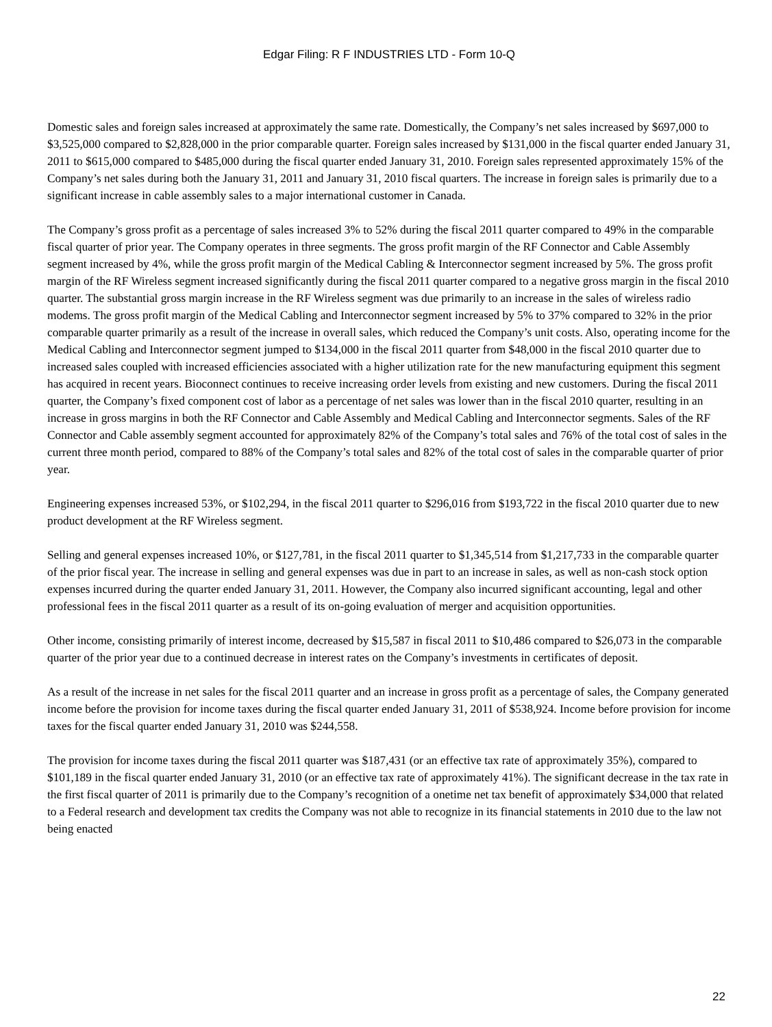Edgar Filing: R F INDUSTRIES LTD - Form 10-Q
Domestic sales and foreign sales increased at approximately the same rate. Domestically, the Company’s net sales increased by $697,000 to $3,525,000 compared to $2,828,000 in the prior comparable quarter. Foreign sales increased by $131,000 in the fiscal quarter ended January 31, 2011 to $615,000 compared to $485,000 during the fiscal quarter ended January 31, 2010. Foreign sales represented approximately 15% of the Company’s net sales during both the January 31, 2011 and January 31, 2010 fiscal quarters. The increase in foreign sales is primarily due to a significant increase in cable assembly sales to a major international customer in Canada.
The Company’s gross profit as a percentage of sales increased 3% to 52% during the fiscal 2011 quarter compared to 49% in the comparable fiscal quarter of prior year. The Company operates in three segments. The gross profit margin of the RF Connector and Cable Assembly segment increased by 4%, while the gross profit margin of the Medical Cabling & Interconnector segment increased by 5%. The gross profit margin of the RF Wireless segment increased significantly during the fiscal 2011 quarter compared to a negative gross margin in the fiscal 2010 quarter. The substantial gross margin increase in the RF Wireless segment was due primarily to an increase in the sales of wireless radio modems. The gross profit margin of the Medical Cabling and Interconnector segment increased by 5% to 37% compared to 32% in the prior comparable quarter primarily as a result of the increase in overall sales, which reduced the Company’s unit costs. Also, operating income for the Medical Cabling and Interconnector segment jumped to $134,000 in the fiscal 2011 quarter from $48,000 in the fiscal 2010 quarter due to increased sales coupled with increased efficiencies associated with a higher utilization rate for the new manufacturing equipment this segment has acquired in recent years. Bioconnect continues to receive increasing order levels from existing and new customers. During the fiscal 2011 quarter, the Company’s fixed component cost of labor as a percentage of net sales was lower than in the fiscal 2010 quarter, resulting in an increase in gross margins in both the RF Connector and Cable Assembly and Medical Cabling and Interconnector segments. Sales of the RF Connector and Cable assembly segment accounted for approximately 82% of the Company’s total sales and 76% of the total cost of sales in the current three month period, compared to 88% of the Company’s total sales and 82% of the total cost of sales in the comparable quarter of prior year.
Engineering expenses increased 53%, or $102,294, in the fiscal 2011 quarter to $296,016 from $193,722 in the fiscal 2010 quarter due to new product development at the RF Wireless segment.
Selling and general expenses increased 10%, or $127,781, in the fiscal 2011 quarter to $1,345,514 from $1,217,733 in the comparable quarter of the prior fiscal year. The increase in selling and general expenses was due in part to an increase in sales, as well as non-cash stock option expenses incurred during the quarter ended January 31, 2011. However, the Company also incurred significant accounting, legal and other professional fees in the fiscal 2011 quarter as a result of its on-going evaluation of merger and acquisition opportunities.
Other income, consisting primarily of interest income, decreased by $15,587 in fiscal 2011 to $10,486 compared to $26,073 in the comparable quarter of the prior year due to a continued decrease in interest rates on the Company’s investments in certificates of deposit.
As a result of the increase in net sales for the fiscal 2011 quarter and an increase in gross profit as a percentage of sales, the Company generated income before the provision for income taxes during the fiscal quarter ended January 31, 2011 of $538,924. Income before provision for income taxes for the fiscal quarter ended January 31, 2010 was $244,558.
The provision for income taxes during the fiscal 2011 quarter was $187,431 (or an effective tax rate of approximately 35%), compared to $101,189 in the fiscal quarter ended January 31, 2010 (or an effective tax rate of approximately 41%). The significant decrease in the tax rate in the first fiscal quarter of 2011 is primarily due to the Company’s recognition of a onetime net tax benefit of approximately $34,000 that related to a Federal research and development tax credits the Company was not able to recognize in its financial statements in 2010 due to the law not being enacted
22